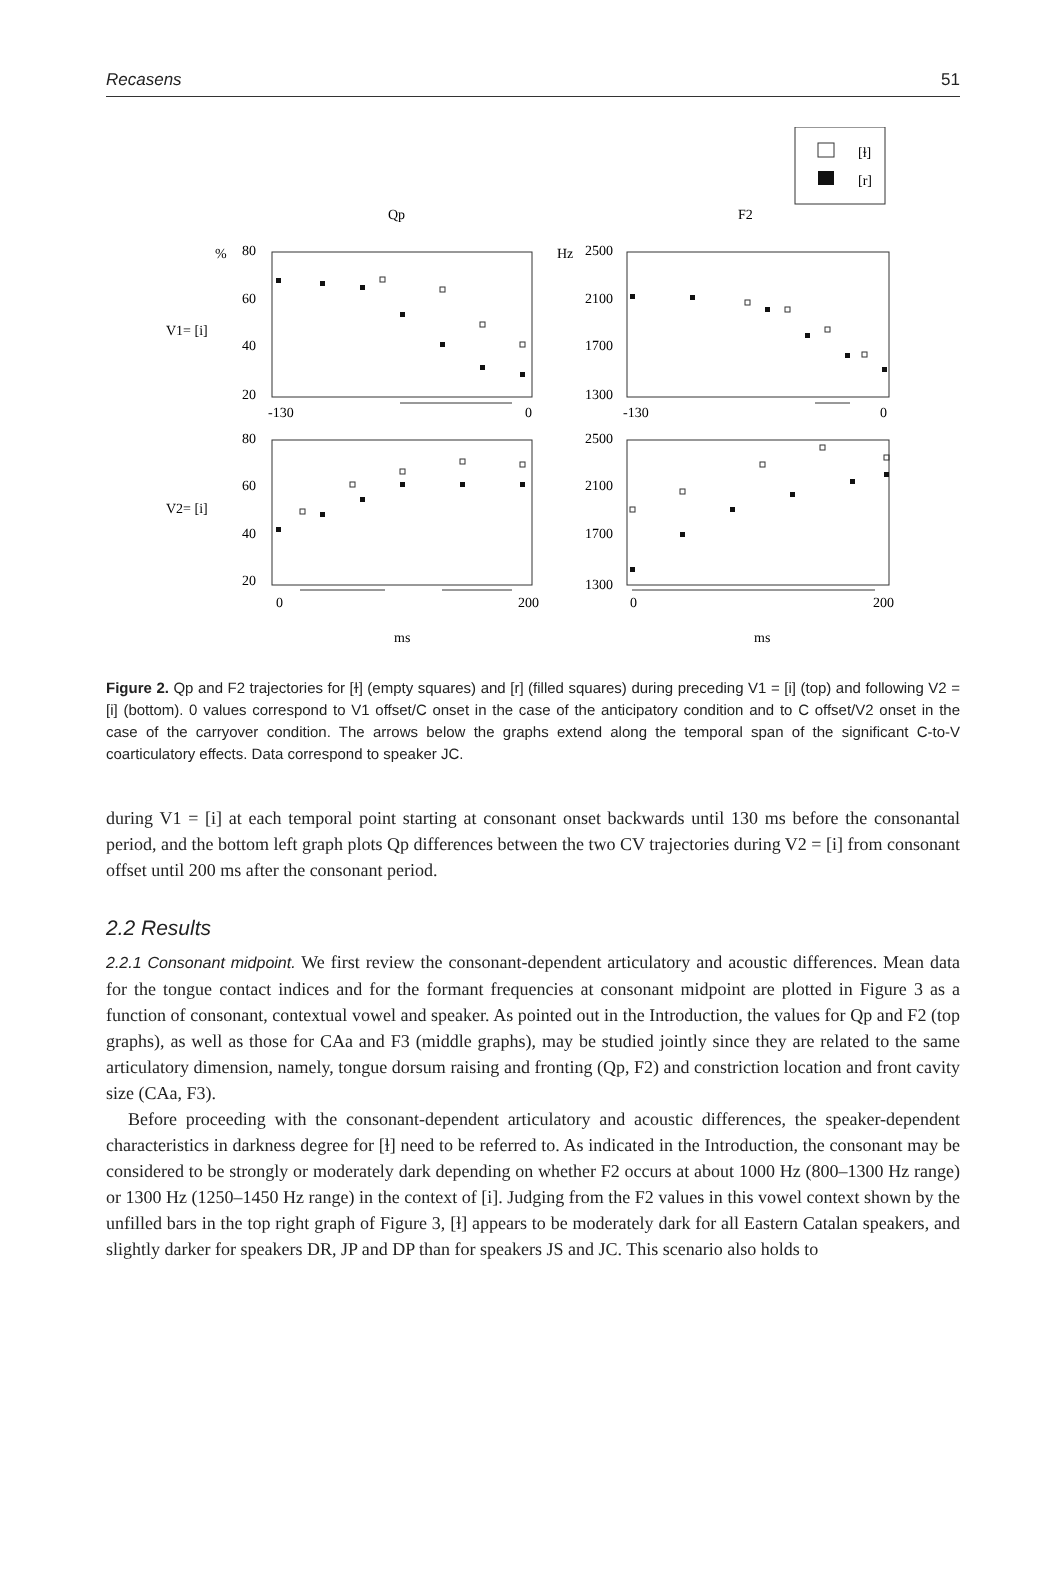Recasens 51
[ɫ]
[r]
Qp
F2
%
80
60
40
20
V1= [i]
Hz
2500
2100
1700
1300
-130
0
-130
0
80
60
40
20
V2= [i]
2500
2100
1700
1300
0
200
0
200
ms
ms
Figure 2. Qp and F2 trajectories for [ɫ] (empty squares) and [r] (filled squares) during preceding V1 = [i] (top) and following V2 = [i] (bottom). 0 values correspond to V1 offset/C onset in the case of the anticipatory condition and to C offset/V2 onset in the case of the carryover condition. The arrows below the graphs extend along the temporal span of the significant C-to-V coarticulatory effects. Data correspond to speaker JC.
during V1 = [i] at each temporal point starting at consonant onset backwards until 130 ms before the consonantal period, and the bottom left graph plots Qp differences between the two CV trajectories during V2 = [i] from consonant offset until 200 ms after the consonant period.
2.2 Results
2.2.1 Consonant midpoint. We first review the consonant-dependent articulatory and acoustic differences. Mean data for the tongue contact indices and for the formant frequencies at consonant midpoint are plotted in Figure 3 as a function of consonant, contextual vowel and speaker. As pointed out in the Introduction, the values for Qp and F2 (top graphs), as well as those for CAa and F3 (middle graphs), may be studied jointly since they are related to the same articulatory dimension, namely, tongue dorsum raising and fronting (Qp, F2) and constriction location and front cavity size (CAa, F3).
Before proceeding with the consonant-dependent articulatory and acoustic differences, the speaker-dependent characteristics in darkness degree for [ɫ] need to be referred to. As indicated in the Introduction, the consonant may be considered to be strongly or moderately dark depending on whether F2 occurs at about 1000 Hz (800–1300 Hz range) or 1300 Hz (1250–1450 Hz range) in the context of [i]. Judging from the F2 values in this vowel context shown by the unfilled bars in the top right graph of Figure 3, [ɫ] appears to be moderately dark for all Eastern Catalan speakers, and slightly darker for speakers DR, JP and DP than for speakers JS and JC. This scenario also holds to